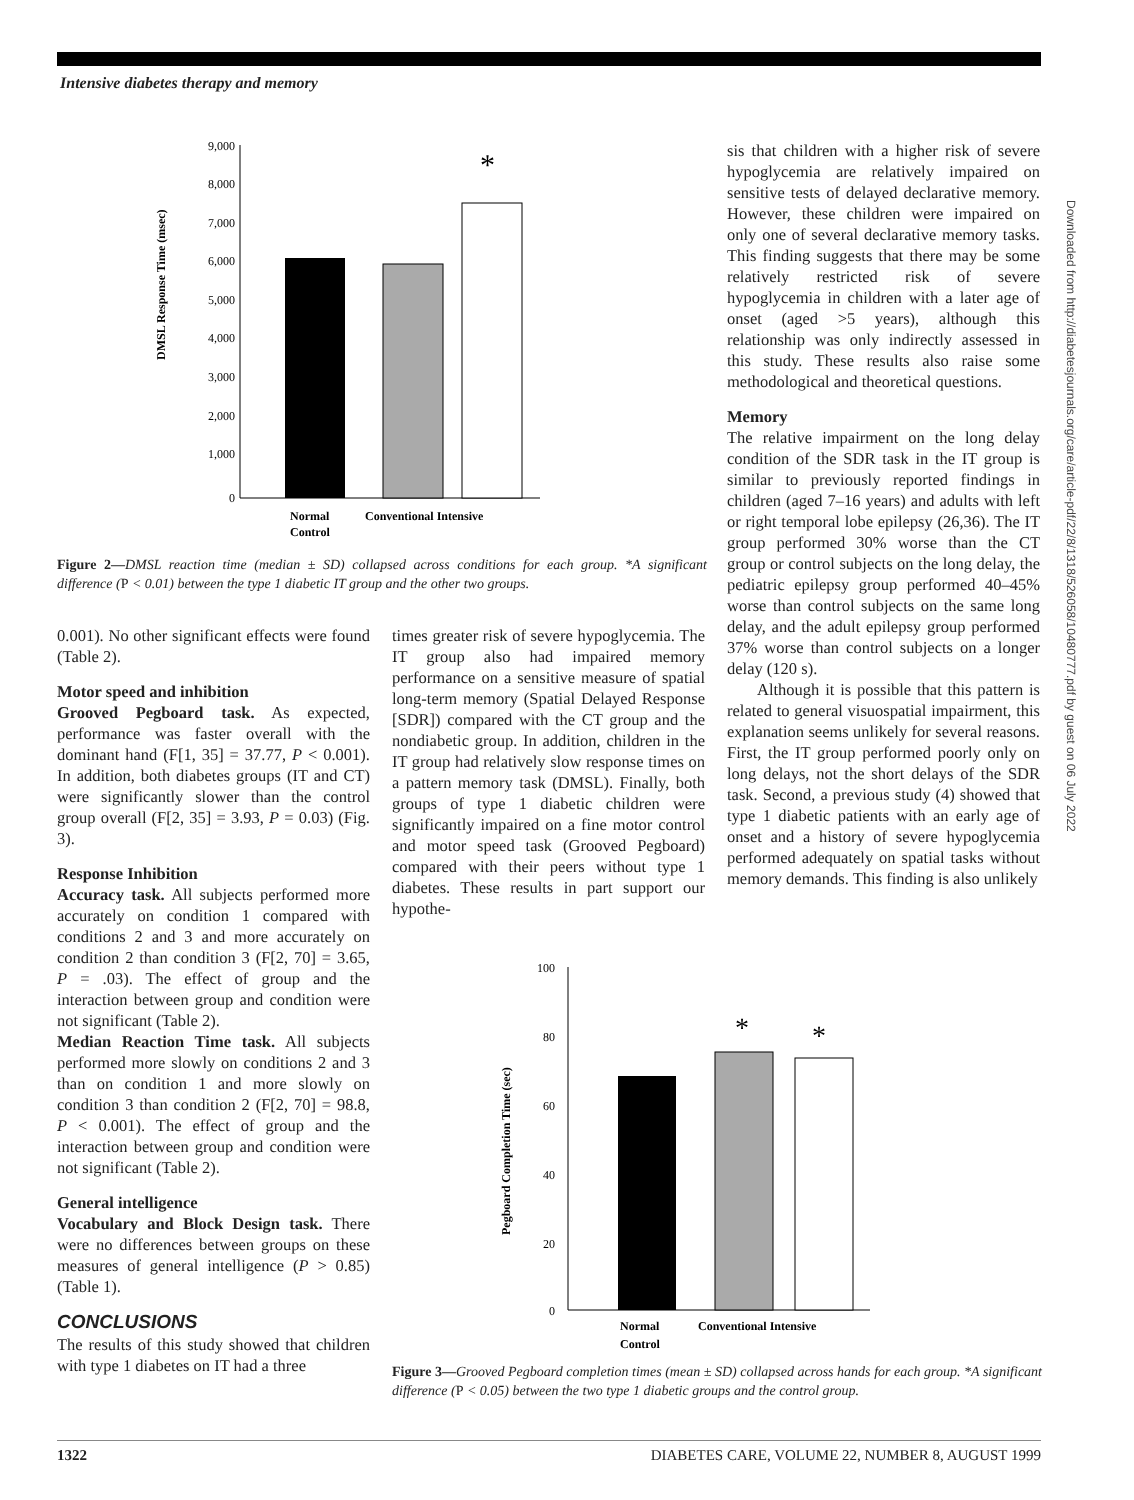Intensive diabetes therapy and memory
DMSL Response Time (msec)
9,000
8,000
7,000
6,000
5,000
4,000
3,000
2,000
1,000
0
*
Normal
Control
Conventional Intensive
Figure 2—DMSL reaction time (median ± SD) collapsed across conditions for each group. *A significant difference (P < 0.01) between the type 1 diabetic IT group and the other two groups.
0.001). No other significant effects were found (Table 2).
Motor speed and inhibition
Grooved Pegboard task. As expected, performance was faster overall with the dominant hand (F[1, 35] = 37.77, P < 0.001). In addition, both diabetes groups (IT and CT) were significantly slower than the control group overall (F[2, 35] = 3.93, P = 0.03) (Fig. 3).
Response Inhibition
Accuracy task. All subjects performed more accurately on condition 1 compared with conditions 2 and 3 and more accurately on condition 2 than condition 3 (F[2, 70] = 3.65, P = .03). The effect of group and the interaction between group and condition were not significant (Table 2).
Median Reaction Time task. All subjects performed more slowly on conditions 2 and 3 than on condition 1 and more slowly on condition 3 than condition 2 (F[2, 70] = 98.8, P < 0.001). The effect of group and the interaction between group and condition were not significant (Table 2).
General intelligence
Vocabulary and Block Design task. There were no differences between groups on these measures of general intelligence (P > 0.85) (Table 1).
CONCLUSIONS
The results of this study showed that children with type 1 diabetes on IT had a three
times greater risk of severe hypoglycemia. The IT group also had impaired memory performance on a sensitive measure of spatial long-term memory (Spatial Delayed Response [SDR]) compared with the CT group and the nondiabetic group. In addition, children in the IT group had relatively slow response times on a pattern memory task (DMSL). Finally, both groups of type 1 diabetic children were significantly impaired on a fine motor control and motor speed task (Grooved Pegboard) compared with their peers without type 1 diabetes. These results in part support our hypothe-
sis that children with a higher risk of severe hypoglycemia are relatively impaired on sensitive tests of delayed declarative memory. However, these children were impaired on only one of several declarative memory tasks. This finding suggests that there may be some relatively restricted risk of severe hypoglycemia in children with a later age of onset (aged >5 years), although this relationship was only indirectly assessed in this study. These results also raise some methodological and theoretical questions.
Memory
The relative impairment on the long delay condition of the SDR task in the IT group is similar to previously reported findings in children (aged 7–16 years) and adults with left or right temporal lobe epilepsy (26,36). The IT group performed 30% worse than the CT group or control subjects on the long delay, the pediatric epilepsy group performed 40–45% worse than control subjects on the same long delay, and the adult epilepsy group performed 37% worse than control subjects on a longer delay (120 s).
Although it is possible that this pattern is related to general visuospatial impairment, this explanation seems unlikely for several reasons. First, the IT group performed poorly only on long delays, not the short delays of the SDR task. Second, a previous study (4) showed that type 1 diabetic patients with an early age of onset and a history of severe hypoglycemia performed adequately on spatial tasks without memory demands. This finding is also unlikely
Pegboard Completion Time (sec)
100
80
60
40
20
0
*
*
Normal
Control
Conventional Intensive
Figure 3—Grooved Pegboard completion times (mean ± SD) collapsed across hands for each group. *A significant difference (P < 0.05) between the two type 1 diabetic groups and the control group.
Downloaded from http://diabetesjournals.org/care/article-pdf/22/8/1318/526058/10480777.pdf by guest on 06 July 2022
1322 DIABETES CARE, VOLUME 22, NUMBER 8, AUGUST 1999